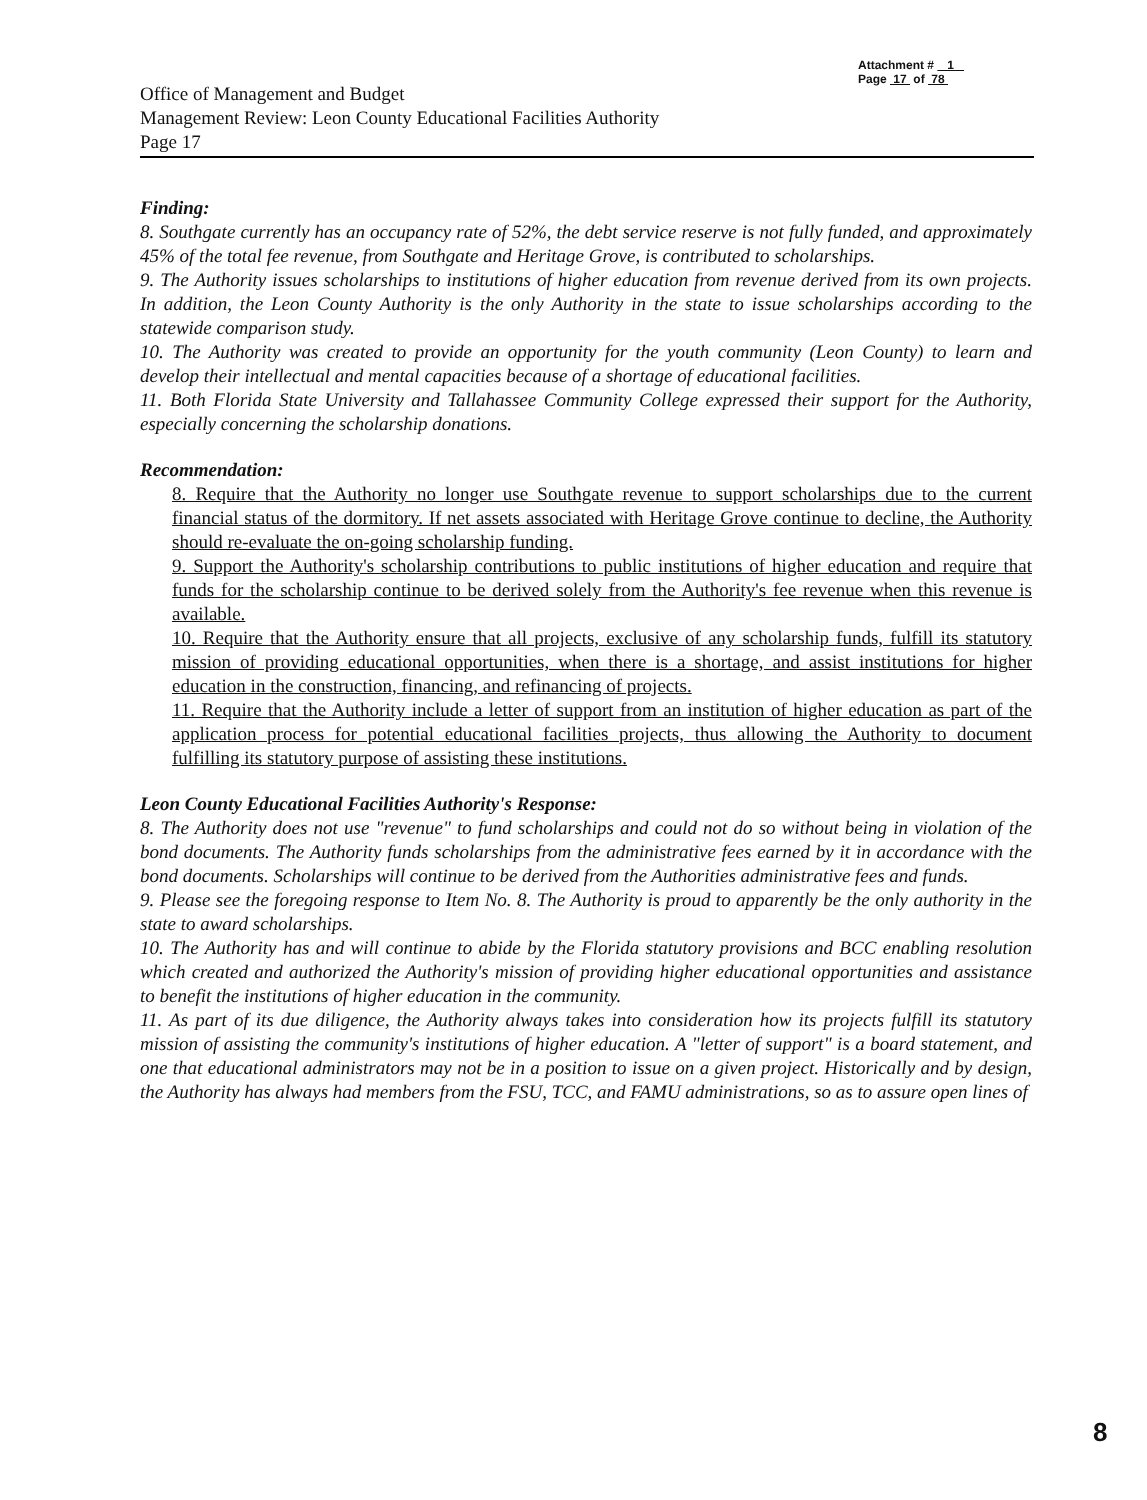Attachment # 1
Page 17 of 78
Office of Management and Budget
Management Review: Leon County Educational Facilities Authority
Page 17
Finding:
8. Southgate currently has an occupancy rate of 52%, the debt service reserve is not fully funded, and approximately 45% of the total fee revenue, from Southgate and Heritage Grove, is contributed to scholarships.
9. The Authority issues scholarships to institutions of higher education from revenue derived from its own projects. In addition, the Leon County Authority is the only Authority in the state to issue scholarships according to the statewide comparison study.
10. The Authority was created to provide an opportunity for the youth community (Leon County) to learn and develop their intellectual and mental capacities because of a shortage of educational facilities.
11. Both Florida State University and Tallahassee Community College expressed their support for the Authority, especially concerning the scholarship donations.
Recommendation:
8. Require that the Authority no longer use Southgate revenue to support scholarships due to the current financial status of the dormitory. If net assets associated with Heritage Grove continue to decline, the Authority should re-evaluate the on-going scholarship funding.
9. Support the Authority's scholarship contributions to public institutions of higher education and require that funds for the scholarship continue to be derived solely from the Authority's fee revenue when this revenue is available.
10. Require that the Authority ensure that all projects, exclusive of any scholarship funds, fulfill its statutory mission of providing educational opportunities, when there is a shortage, and assist institutions for higher education in the construction, financing, and refinancing of projects.
11. Require that the Authority include a letter of support from an institution of higher education as part of the application process for potential educational facilities projects, thus allowing the Authority to document fulfilling its statutory purpose of assisting these institutions.
Leon County Educational Facilities Authority's Response:
8. The Authority does not use "revenue" to fund scholarships and could not do so without being in violation of the bond documents. The Authority funds scholarships from the administrative fees earned by it in accordance with the bond documents. Scholarships will continue to be derived from the Authorities administrative fees and funds.
9. Please see the foregoing response to Item No. 8. The Authority is proud to apparently be the only authority in the state to award scholarships.
10. The Authority has and will continue to abide by the Florida statutory provisions and BCC enabling resolution which created and authorized the Authority's mission of providing higher educational opportunities and assistance to benefit the institutions of higher education in the community.
11. As part of its due diligence, the Authority always takes into consideration how its projects fulfill its statutory mission of assisting the community's institutions of higher education. A "letter of support" is a board statement, and one that educational administrators may not be in a position to issue on a given project. Historically and by design, the Authority has always had members from the FSU, TCC, and FAMU administrations, so as to assure open lines of
8